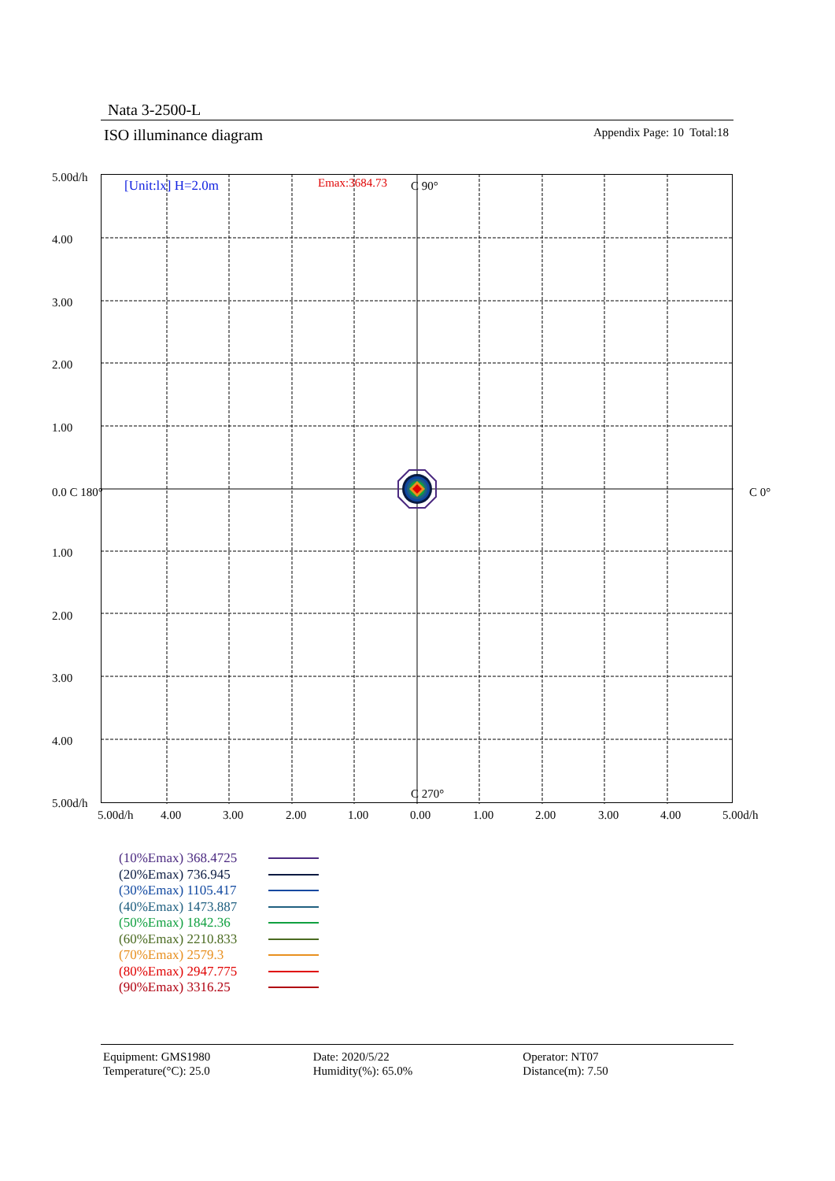Nata 3-2500-L
ISO illuminance diagram Appendix Page: 10 Total:18
[Unit:lx] H=2.0m Emax:3684.73 C 90°
C 270°
0.0 C 180° C 0°
5.00d/h
4.00
3.00
2.00
1.00
1.00
2.00
3.00
4.00
5.00d/h
5.00d/h 4.00 3.00 2.00 1.00 0.00 1.00 2.00 3.00 4.00 5.00d/h
(10%Emax) 368.4725
(20%Emax) 736.945
(30%Emax) 1105.417
(40%Emax) 1473.887
(50%Emax) 1842.36
(60%Emax) 2210.833
(70%Emax) 2579.3
(80%Emax) 2947.775
(90%Emax) 3316.25
Equipment: GMS1980
Temperature(°C): 25.0
Date: 2020/5/22
Humidity(%): 65.0%
Operator: NT07
Distance(m): 7.50